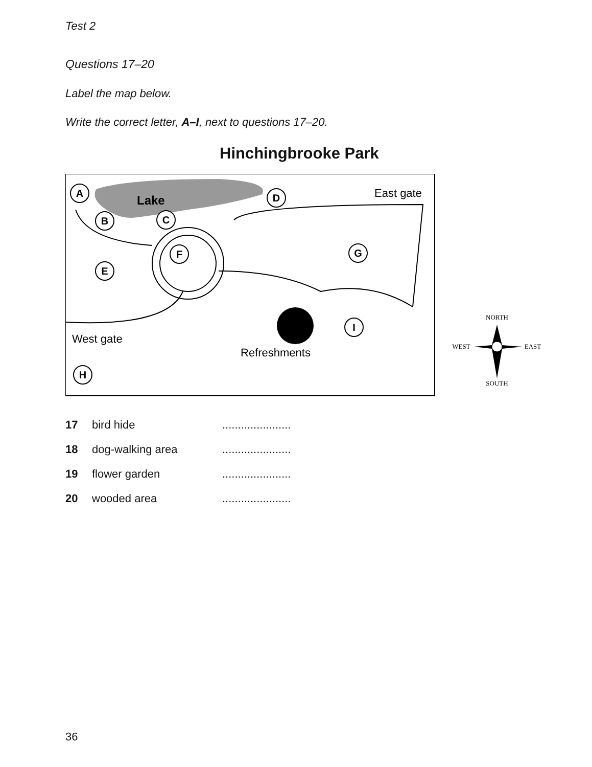Test 2
Questions 17–20
Label the map below.
Write the correct letter, A–I, next to questions 17–20.
Hinchingbrooke Park
Lake
A
B
C
D
E
F
G
H
I
East gate
West gate
Refreshments
NORTH
WEST
EAST
SOUTH
17 bird hide......................
18 dog-walking area......................
19 flower garden......................
20 wooded area......................
36